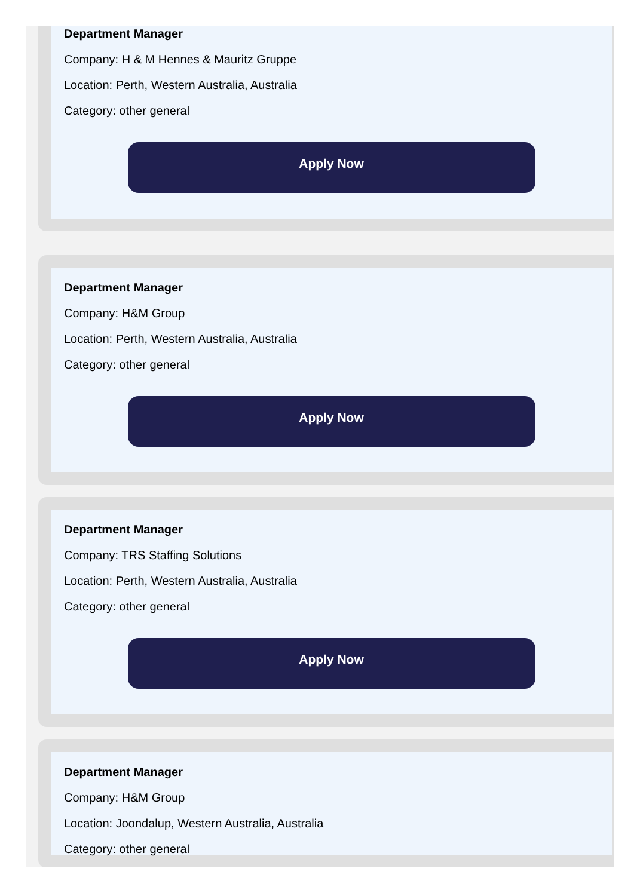Department Manager
Company: H & M Hennes & Mauritz Gruppe
Location: Perth, Western Australia, Australia
Category: other general
Apply Now
Department Manager
Company: H&M Group
Location: Perth, Western Australia, Australia
Category: other general
Apply Now
Department Manager
Company: TRS Staffing Solutions
Location: Perth, Western Australia, Australia
Category: other general
Apply Now
Department Manager
Company: H&M Group
Location: Joondalup, Western Australia, Australia
Category: other general